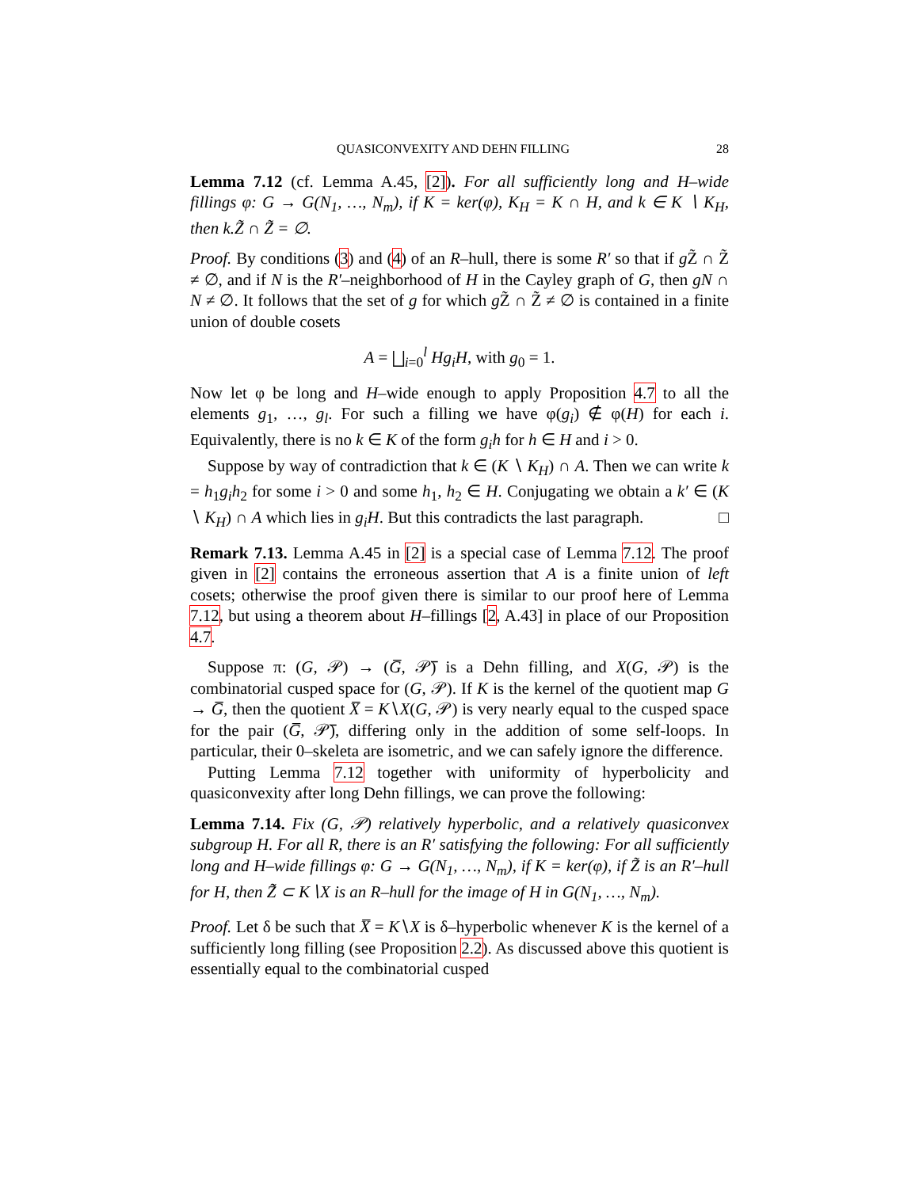QUASICONVEXITY AND DEHN FILLING 28
Lemma 7.12 (cf. Lemma A.45, [2]). For all sufficiently long and H–wide fillings φ: G → G(N<sub>1</sub>, …, N<sub>m</sub>), if K = ker(φ), K<sub>H</sub> = K ∩ H, and k ∈ K ∖ K<sub>H</sub>, then k.Z̃ ∩ Z̃ = ∅.
Proof. By conditions (3) and (4) of an R–hull, there is some R′ so that if g Z̃ ∩ Z̃ ≠ ∅, and if N is the R′–neighborhood of H in the Cayley graph of G, then gN ∩ N ≠ ∅. It follows that the set of g for which g Z̃ ∩ Z̃ ≠ ∅ is contained in a finite union of double cosets
A = ⨆<sub>i=0</sub><sup>l</sup> Hg<sub>i</sub>H, with g<sub>0</sub> = 1.
Now let φ be long and H–wide enough to apply Proposition 4.7 to all the elements g<sub>1</sub>, …, g<sub>l</sub>. For such a filling we have φ(g<sub>i</sub>) ∉ φ(H) for each i. Equivalently, there is no k ∈ K of the form g<sub>i</sub>h for h ∈ H and i > 0.
Suppose by way of contradiction that k ∈ (K ∖ K<sub>H</sub>) ∩ A. Then we can write k = h<sub>1</sub>g<sub>i</sub>h<sub>2</sub> for some i > 0 and some h<sub>1</sub>, h<sub>2</sub> ∈ H. Conjugating we obtain a k′ ∈ (K ∖ K<sub>H</sub>) ∩ A which lies in g<sub>i</sub>H. But this contradicts the last paragraph. □
Remark 7.13. Lemma A.45 in [2] is a special case of Lemma 7.12. The proof given in [2] contains the erroneous assertion that A is a finite union of left cosets; otherwise the proof given there is similar to our proof here of Lemma 7.12, but using a theorem about H–fillings [2, A.43] in place of our Proposition 4.7.
Suppose π: (G, 𝒫) → (G̅, 𝒫̅) is a Dehn filling, and X(G, 𝒫) is the combinatorial cusped space for (G, 𝒫). If K is the kernel of the quotient map G → G̅, then the quotient X̅ = K∖X(G, 𝒫) is very nearly equal to the cusped space for the pair (G̅, 𝒫̅), differing only in the addition of some self-loops. In particular, their 0–skeleta are isometric, and we can safely ignore the difference.
Putting Lemma 7.12 together with uniformity of hyperbolicity and quasiconvexity after long Dehn fillings, we can prove the following:
Lemma 7.14. Fix (G, 𝒫) relatively hyperbolic, and a relatively quasiconvex subgroup H. For all R, there is an R′ satisfying the following: For all sufficiently long and H–wide fillings φ: G → G(N<sub>1</sub>, …, N<sub>m</sub>), if K = ker(φ), if Z̃ is an R′–hull for H, then Z̃̃ ⊂ K∖X is an R–hull for the image of H in G(N<sub>1</sub>, …, N<sub>m</sub>).
Proof. Let δ be such that X̅ = K∖X is δ–hyperbolic whenever K is the kernel of a sufficiently long filling (see Proposition 2.2). As discussed above this quotient is essentially equal to the combinatorial cusped